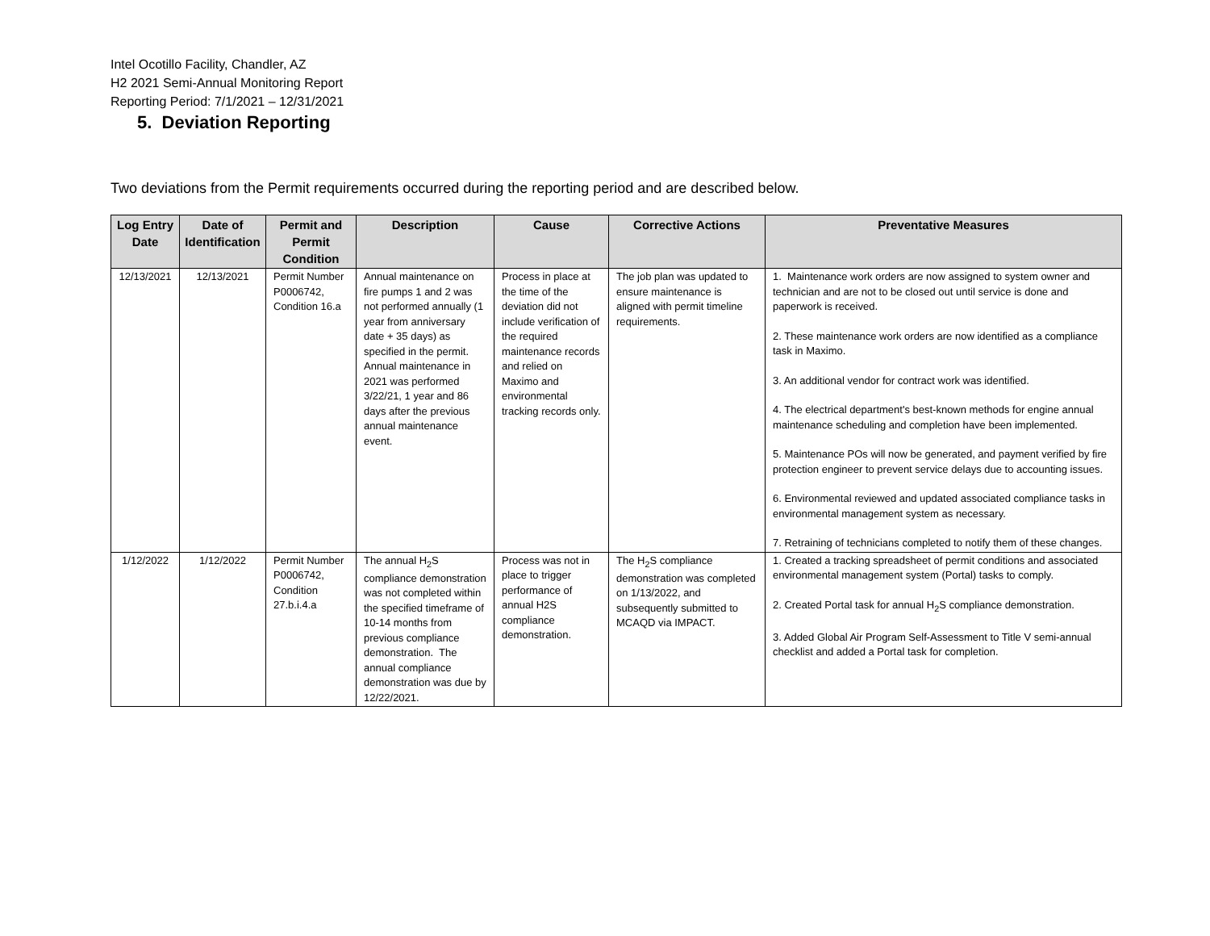Intel Ocotillo Facility, Chandler, AZ
H2 2021 Semi-Annual Monitoring Report
Reporting Period: 7/1/2021 – 12/31/2021
5. Deviation Reporting
Two deviations from the Permit requirements occurred during the reporting period and are described below.
| Log Entry Date | Date of Identification | Permit and Permit Condition | Description | Cause | Corrective Actions | Preventative Measures |
| --- | --- | --- | --- | --- | --- | --- |
| 12/13/2021 | 12/13/2021 | Permit Number P0006742, Condition 16.a | Annual maintenance on fire pumps 1 and 2 was not performed annually (1 year from anniversary date + 35 days) as specified in the permit. Annual maintenance in 2021 was performed 3/22/21, 1 year and 86 days after the previous annual maintenance event. | Process in place at the time of the deviation did not include verification of the required maintenance records and relied on Maximo and environmental tracking records only. | The job plan was updated to ensure maintenance is aligned with permit timeline requirements. | 1. Maintenance work orders are now assigned to system owner and technician and are not to be closed out until service is done and paperwork is received. 2. These maintenance work orders are now identified as a compliance task in Maximo. 3. An additional vendor for contract work was identified. 4. The electrical department's best-known methods for engine annual maintenance scheduling and completion have been implemented. 5. Maintenance POs will now be generated, and payment verified by fire protection engineer to prevent service delays due to accounting issues. 6. Environmental reviewed and updated associated compliance tasks in environmental management system as necessary. 7. Retraining of technicians completed to notify them of these changes. |
| 1/12/2022 | 1/12/2022 | Permit Number P0006742, Condition 27.b.i.4.a | The annual H<sub>2</sub>S compliance demonstration was not completed within the specified timeframe of 10-14 months from previous compliance demonstration. The annual compliance demonstration was due by 12/22/2021. | Process was not in place to trigger performance of annual H2S compliance demonstration. | The H<sub>2</sub>S compliance demonstration was completed on 1/13/2022, and subsequently submitted to MCAQD via IMPACT. | 1. Created a tracking spreadsheet of permit conditions and associated environmental management system (Portal) tasks to comply. 2. Created Portal task for annual H<sub>2</sub>S compliance demonstration. 3. Added Global Air Program Self-Assessment to Title V semi-annual checklist and added a Portal task for completion. |